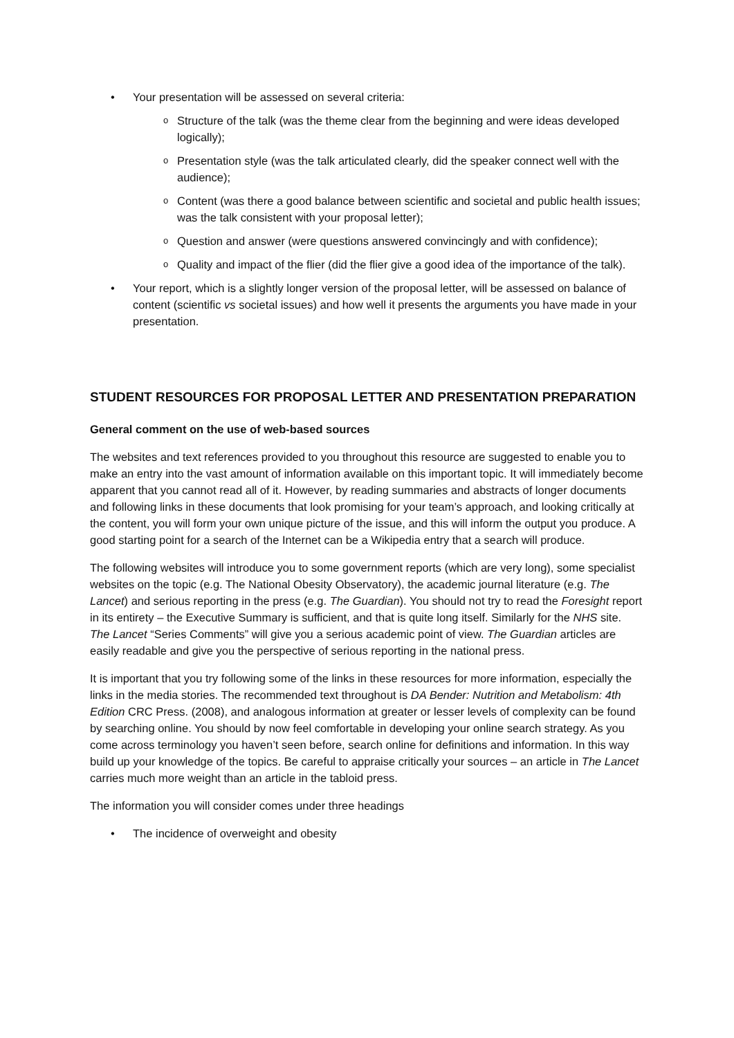• Your presentation will be assessed on several criteria:
o Structure of the talk (was the theme clear from the beginning and were ideas developed logically);
o Presentation style (was the talk articulated clearly, did the speaker connect well with the audience);
o Content (was there a good balance between scientific and societal and public health issues; was the talk consistent with your proposal letter);
o Question and answer (were questions answered convincingly and with confidence);
o Quality and impact of the flier (did the flier give a good idea of the importance of the talk).
• Your report, which is a slightly longer version of the proposal letter, will be assessed on balance of content (scientific vs societal issues) and how well it presents the arguments you have made in your presentation.
STUDENT RESOURCES FOR PROPOSAL LETTER AND PRESENTATION PREPARATION
General comment on the use of web-based sources
The websites and text references provided to you throughout this resource are suggested to enable you to make an entry into the vast amount of information available on this important topic. It will immediately become apparent that you cannot read all of it. However, by reading summaries and abstracts of longer documents and following links in these documents that look promising for your team’s approach, and looking critically at the content, you will form your own unique picture of the issue, and this will inform the output you produce. A good starting point for a search of the Internet can be a Wikipedia entry that a search will produce.
The following websites will introduce you to some government reports (which are very long), some specialist websites on the topic (e.g. The National Obesity Observatory), the academic journal literature (e.g. The Lancet) and serious reporting in the press (e.g. The Guardian). You should not try to read the Foresight report in its entirety – the Executive Summary is sufficient, and that is quite long itself. Similarly for the NHS site. The Lancet “Series Comments” will give you a serious academic point of view. The Guardian articles are easily readable and give you the perspective of serious reporting in the national press.
It is important that you try following some of the links in these resources for more information, especially the links in the media stories. The recommended text throughout is DA Bender: Nutrition and Metabolism: 4th Edition CRC Press. (2008), and analogous information at greater or lesser levels of complexity can be found by searching online. You should by now feel comfortable in developing your online search strategy. As you come across terminology you haven’t seen before, search online for definitions and information. In this way build up your knowledge of the topics. Be careful to appraise critically your sources – an article in The Lancet carries much more weight than an article in the tabloid press.
The information you will consider comes under three headings
• The incidence of overweight and obesity